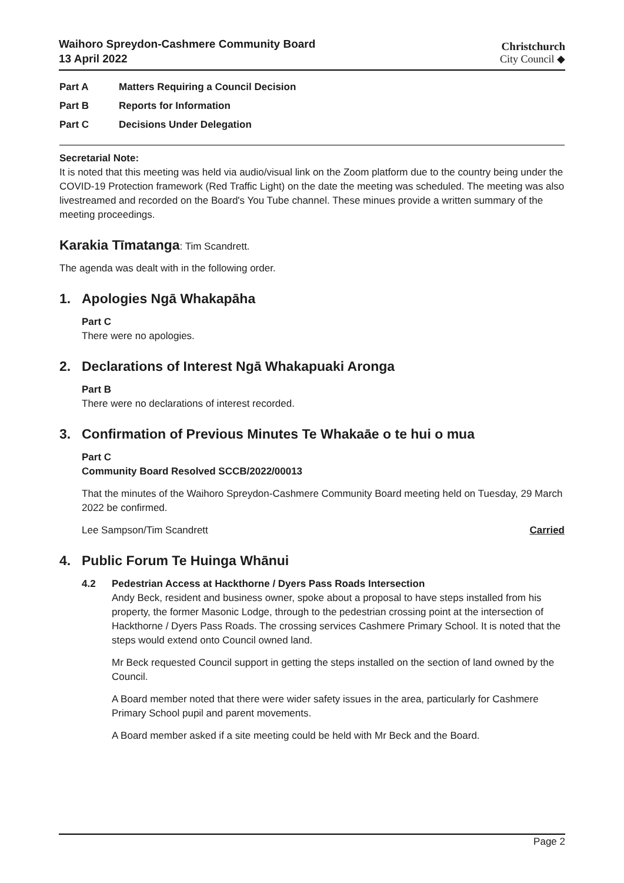Waihoro Spreydon-Cashmere Community Board
13 April 2022
Christchurch
City Council ◆
Part A Matters Requiring a Council Decision
Part B Reports for Information
Part C Decisions Under Delegation
Secretarial Note:
It is noted that this meeting was held via audio/visual link on the Zoom platform due to the country being under the COVID-19 Protection framework (Red Traffic Light) on the date the meeting was scheduled. The meeting was also livestreamed and recorded on the Board's You Tube channel. These minues provide a written summary of the meeting proceedings.
Karakia Tīmatanga: Tim Scandrett.
The agenda was dealt with in the following order.
1. Apologies Ngā Whakapāha
Part C
There were no apologies.
2. Declarations of Interest Ngā Whakapuaki Aronga
Part B
There were no declarations of interest recorded.
3. Confirmation of Previous Minutes Te Whakaāe o te hui o mua
Part C
Community Board Resolved SCCB/2022/00013
That the minutes of the Waihoro Spreydon-Cashmere Community Board meeting held on Tuesday, 29 March 2022 be confirmed.
Lee Sampson/Tim Scandrett Carried
4. Public Forum Te Huinga Whānui
4.2 Pedestrian Access at Hackthorne / Dyers Pass Roads Intersection
Andy Beck, resident and business owner, spoke about a proposal to have steps installed from his property, the former Masonic Lodge, through to the pedestrian crossing point at the intersection of Hackthorne / Dyers Pass Roads. The crossing services Cashmere Primary School. It is noted that the steps would extend onto Council owned land.
Mr Beck requested Council support in getting the steps installed on the section of land owned by the Council.
A Board member noted that there were wider safety issues in the area, particularly for Cashmere Primary School pupil and parent movements.
A Board member asked if a site meeting could be held with Mr Beck and the Board.
Page 2